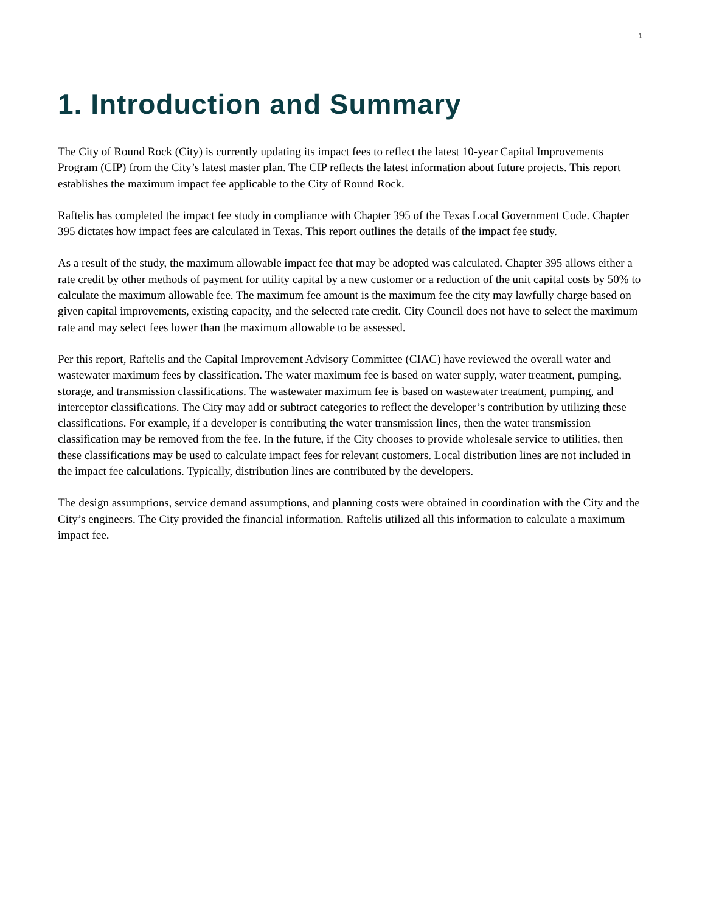1
1. Introduction and Summary
The City of Round Rock (City) is currently updating its impact fees to reflect the latest 10-year Capital Improvements Program (CIP) from the City’s latest master plan. The CIP reflects the latest information about future projects. This report establishes the maximum impact fee applicable to the City of Round Rock.
Raftelis has completed the impact fee study in compliance with Chapter 395 of the Texas Local Government Code. Chapter 395 dictates how impact fees are calculated in Texas. This report outlines the details of the impact fee study.
As a result of the study, the maximum allowable impact fee that may be adopted was calculated. Chapter 395 allows either a rate credit by other methods of payment for utility capital by a new customer or a reduction of the unit capital costs by 50% to calculate the maximum allowable fee. The maximum fee amount is the maximum fee the city may lawfully charge based on given capital improvements, existing capacity, and the selected rate credit. City Council does not have to select the maximum rate and may select fees lower than the maximum allowable to be assessed.
Per this report, Raftelis and the Capital Improvement Advisory Committee (CIAC) have reviewed the overall water and wastewater maximum fees by classification. The water maximum fee is based on water supply, water treatment, pumping, storage, and transmission classifications. The wastewater maximum fee is based on wastewater treatment, pumping, and interceptor classifications. The City may add or subtract categories to reflect the developer’s contribution by utilizing these classifications. For example, if a developer is contributing the water transmission lines, then the water transmission classification may be removed from the fee. In the future, if the City chooses to provide wholesale service to utilities, then these classifications may be used to calculate impact fees for relevant customers. Local distribution lines are not included in the impact fee calculations. Typically, distribution lines are contributed by the developers.
The design assumptions, service demand assumptions, and planning costs were obtained in coordination with the City and the City’s engineers. The City provided the financial information. Raftelis utilized all this information to calculate a maximum impact fee.